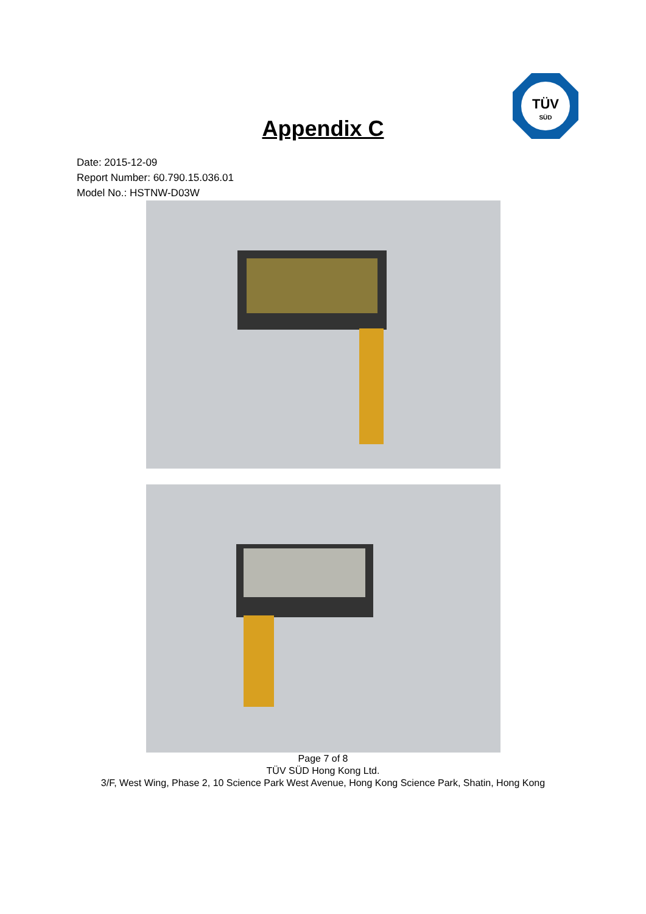TÜV
SÜD
Appendix C
Date: 2015-12-09
Report Number: 60.790.15.036.01
Model No.: HSTNW-D03W
Page 7 of 8
TÜV SÜD Hong Kong Ltd.
3/F, West Wing, Phase 2, 10 Science Park West Avenue, Hong Kong Science Park, Shatin, Hong Kong